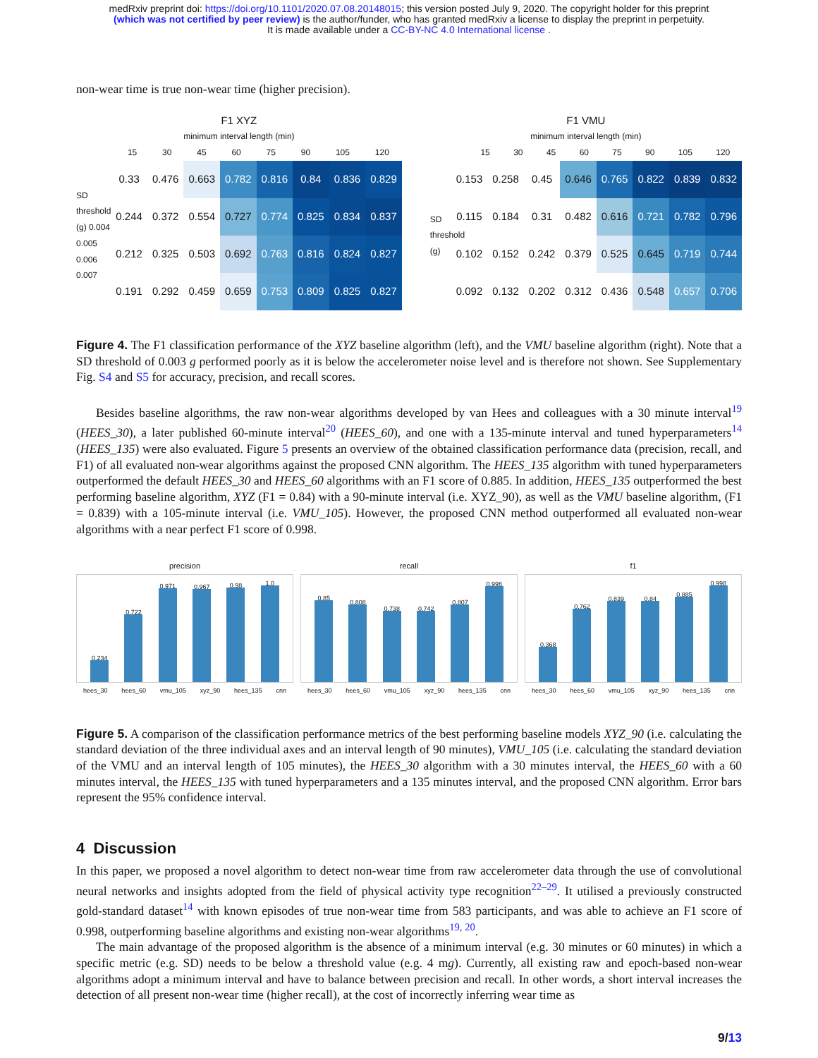medRxiv preprint doi: https://doi.org/10.1101/2020.07.08.20148015; this version posted July 9, 2020. The copyright holder for this preprint
(which was not certified by peer review) is the author/funder, who has granted medRxiv a license to display the preprint in perpetuity.
It is made available under a CC-BY-NC 4.0 International license .
non-wear time is true non-wear time (higher precision).
F1 XYZ
minimum interval length (min)
15 30 45 60 75 90 105 120
SD threshold (g) 0.004 0.005 0.006 0.007
| 0.33 | 0.476 | 0.663 | 0.782 | 0.816 | 0.84 | 0.836 | 0.829 |
| 0.244 | 0.372 | 0.554 | 0.727 | 0.774 | 0.825 | 0.834 | 0.837 |
| 0.212 | 0.325 | 0.503 | 0.692 | 0.763 | 0.816 | 0.824 | 0.827 |
| 0.191 | 0.292 | 0.459 | 0.659 | 0.753 | 0.809 | 0.825 | 0.827 |
F1 VMU
minimum interval length (min)
15 30 45 60 75 90 105 120
SD threshold (g)
| 0.153 | 0.258 | 0.45 | 0.646 | 0.765 | 0.822 | 0.839 | 0.832 |
| 0.115 | 0.184 | 0.31 | 0.482 | 0.616 | 0.721 | 0.782 | 0.796 |
| 0.102 | 0.152 | 0.242 | 0.379 | 0.525 | 0.645 | 0.719 | 0.744 |
| 0.092 | 0.132 | 0.202 | 0.312 | 0.436 | 0.548 | 0.657 | 0.706 |
Figure 4. The F1 classification performance of the XYZ baseline algorithm (left), and the VMU baseline algorithm (right). Note that a SD threshold of 0.003 g performed poorly as it is below the accelerometer noise level and is therefore not shown. See Supplementary Fig. S4 and S5 for accuracy, precision, and recall scores.
Besides baseline algorithms, the raw non-wear algorithms developed by van Hees and colleagues with a 30 minute interval<sup>19</sup> (HEES_30), a later published 60-minute interval<sup>20</sup> (HEES_60), and one with a 135-minute interval and tuned hyperparameters<sup>14</sup> (HEES_135) were also evaluated. Figure 5 presents an overview of the obtained classification performance data (precision, recall, and F1) of all evaluated non-wear algorithms against the proposed CNN algorithm. The HEES_135 algorithm with tuned hyperparameters outperformed the default HEES_30 and HEES_60 algorithms with an F1 score of 0.885. In addition, HEES_135 outperformed the best performing baseline algorithm, XYZ (F1 = 0.84) with a 90-minute interval (i.e. XYZ_90), as well as the VMU baseline algorithm, (F1 = 0.839) with a 105-minute interval (i.e. VMU_105). However, the proposed CNN method outperformed all evaluated non-wear algorithms with a near perfect F1 score of 0.998.
precision
0.234
0.722
0.971
0.967
0.98
1.0
hees_30 hees_60 vmu_105 xyz_90 hees_135 cnn
recall
0.85
0.808
0.738
0.742
0.807
0.996
hees_30 hees_60 vmu_105 xyz_90 hees_135 cnn
f1
0.368
0.762
0.839
0.84
0.885
0.998
hees_30 hees_60 vmu_105 xyz_90 hees_135 cnn
Figure 5. A comparison of the classification performance metrics of the best performing baseline models XYZ_90 (i.e. calculating the standard deviation of the three individual axes and an interval length of 90 minutes), VMU_105 (i.e. calculating the standard deviation of the VMU and an interval length of 105 minutes), the HEES_30 algorithm with a 30 minutes interval, the HEES_60 with a 60 minutes interval, the HEES_135 with tuned hyperparameters and a 135 minutes interval, and the proposed CNN algorithm. Error bars represent the 95% confidence interval.
4 Discussion
In this paper, we proposed a novel algorithm to detect non-wear time from raw accelerometer data through the use of convolutional neural networks and insights adopted from the field of physical activity type recognition<sup>22–29</sup>. It utilised a previously constructed gold-standard dataset<sup>14</sup> with known episodes of true non-wear time from 583 participants, and was able to achieve an F1 score of 0.998, outperforming baseline algorithms and existing non-wear algorithms<sup>19, 20</sup>.
The main advantage of the proposed algorithm is the absence of a minimum interval (e.g. 30 minutes or 60 minutes) in which a specific metric (e.g. SD) needs to be below a threshold value (e.g. 4 mg). Currently, all existing raw and epoch-based non-wear algorithms adopt a minimum interval and have to balance between precision and recall. In other words, a short interval increases the detection of all present non-wear time (higher recall), at the cost of incorrectly inferring wear time as
9/13